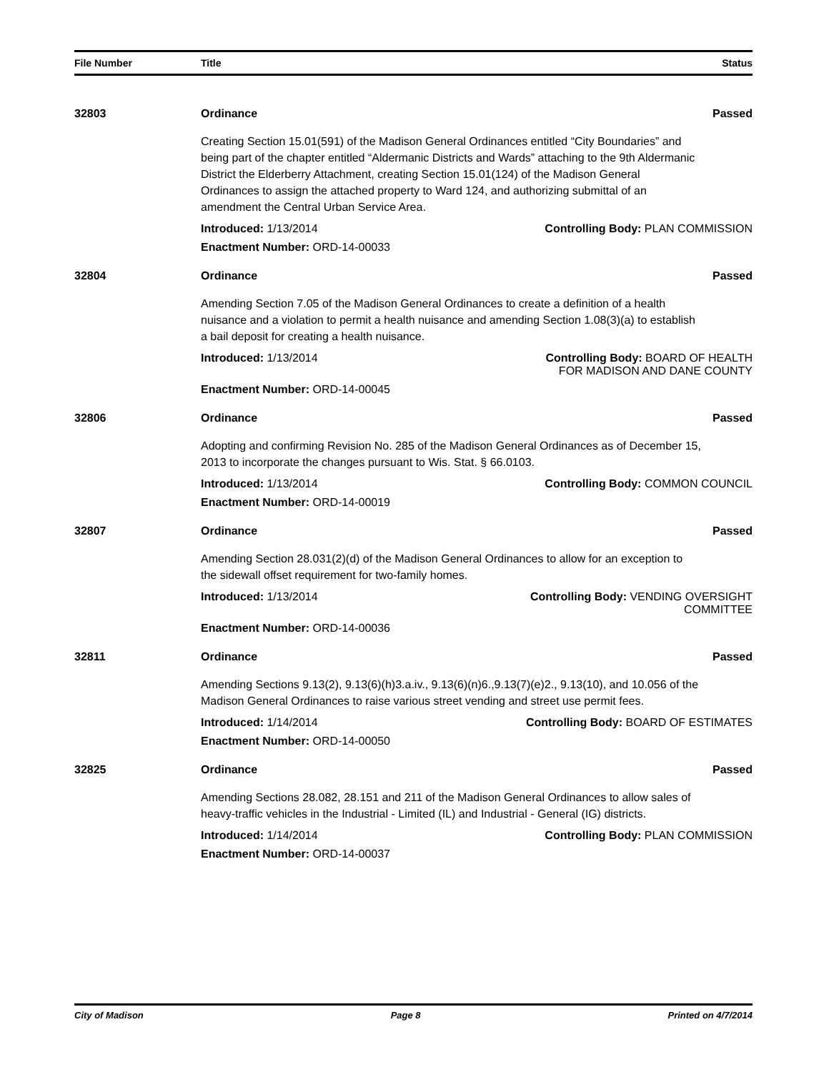File Number Title Status
32803 Ordinance Passed
Creating Section 15.01(591) of the Madison General Ordinances entitled “City Boundaries” and being part of the chapter entitled “Aldermanic Districts and Wards” attaching to the 9th Aldermanic District the Elderberry Attachment, creating Section 15.01(124) of the Madison General Ordinances to assign the attached property to Ward 124, and authorizing submittal of an amendment the Central Urban Service Area.
Introduced: 1/13/2014 Controlling Body: PLAN COMMISSION
Enactment Number: ORD-14-00033
32804 Ordinance Passed
Amending Section 7.05 of the Madison General Ordinances to create a definition of a health nuisance and a violation to permit a health nuisance and amending Section 1.08(3)(a) to establish a bail deposit for creating a health nuisance.
Introduced: 1/13/2014 Controlling Body: BOARD OF HEALTH
FOR MADISON AND DANE COUNTY
Enactment Number: ORD-14-00045
32806 Ordinance Passed
Adopting and confirming Revision No. 285 of the Madison General Ordinances as of December 15, 2013 to incorporate the changes pursuant to Wis. Stat. § 66.0103.
Introduced: 1/13/2014 Controlling Body: COMMON COUNCIL
Enactment Number: ORD-14-00019
32807 Ordinance Passed
Amending Section 28.031(2)(d) of the Madison General Ordinances to allow for an exception to the sidewall offset requirement for two-family homes.
Introduced: 1/13/2014 Controlling Body: VENDING OVERSIGHT
COMMITTEE
Enactment Number: ORD-14-00036
32811 Ordinance Passed
Amending Sections 9.13(2), 9.13(6)(h)3.a.iv., 9.13(6)(n)6.,9.13(7)(e)2., 9.13(10), and 10.056 of the Madison General Ordinances to raise various street vending and street use permit fees.
Introduced: 1/14/2014 Controlling Body: BOARD OF ESTIMATES
Enactment Number: ORD-14-00050
32825 Ordinance Passed
Amending Sections 28.082, 28.151 and 211 of the Madison General Ordinances to allow sales of heavy-traffic vehicles in the Industrial - Limited (IL) and Industrial - General (IG) districts.
Introduced: 1/14/2014 Controlling Body: PLAN COMMISSION
Enactment Number: ORD-14-00037
City of Madison Page 8 Printed on 4/7/2014